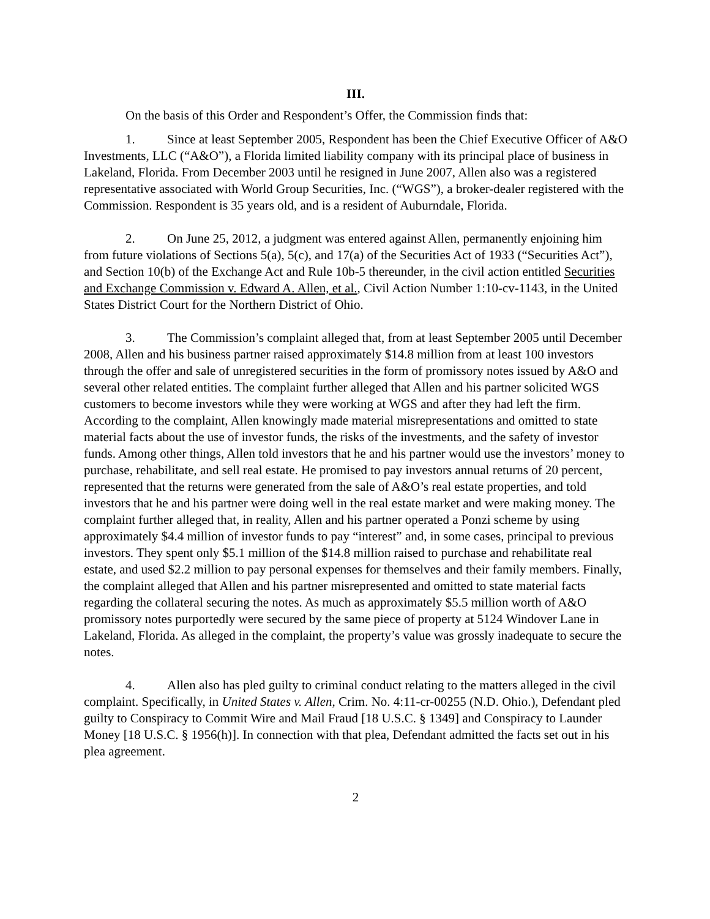III.
On the basis of this Order and Respondent’s Offer, the Commission finds that:
1. Since at least September 2005, Respondent has been the Chief Executive Officer of A&O Investments, LLC (“A&O”), a Florida limited liability company with its principal place of business in Lakeland, Florida. From December 2003 until he resigned in June 2007, Allen also was a registered representative associated with World Group Securities, Inc. (“WGS”), a broker-dealer registered with the Commission. Respondent is 35 years old, and is a resident of Auburndale, Florida.
2. On June 25, 2012, a judgment was entered against Allen, permanently enjoining him from future violations of Sections 5(a), 5(c), and 17(a) of the Securities Act of 1933 (“Securities Act”), and Section 10(b) of the Exchange Act and Rule 10b-5 thereunder, in the civil action entitled Securities and Exchange Commission v. Edward A. Allen, et al., Civil Action Number 1:10-cv-1143, in the United States District Court for the Northern District of Ohio.
3. The Commission’s complaint alleged that, from at least September 2005 until December 2008, Allen and his business partner raised approximately $14.8 million from at least 100 investors through the offer and sale of unregistered securities in the form of promissory notes issued by A&O and several other related entities. The complaint further alleged that Allen and his partner solicited WGS customers to become investors while they were working at WGS and after they had left the firm. According to the complaint, Allen knowingly made material misrepresentations and omitted to state material facts about the use of investor funds, the risks of the investments, and the safety of investor funds. Among other things, Allen told investors that he and his partner would use the investors’ money to purchase, rehabilitate, and sell real estate. He promised to pay investors annual returns of 20 percent, represented that the returns were generated from the sale of A&O’s real estate properties, and told investors that he and his partner were doing well in the real estate market and were making money. The complaint further alleged that, in reality, Allen and his partner operated a Ponzi scheme by using approximately $4.4 million of investor funds to pay “interest” and, in some cases, principal to previous investors. They spent only $5.1 million of the $14.8 million raised to purchase and rehabilitate real estate, and used $2.2 million to pay personal expenses for themselves and their family members. Finally, the complaint alleged that Allen and his partner misrepresented and omitted to state material facts regarding the collateral securing the notes. As much as approximately $5.5 million worth of A&O promissory notes purportedly were secured by the same piece of property at 5124 Windover Lane in Lakeland, Florida. As alleged in the complaint, the property’s value was grossly inadequate to secure the notes.
4. Allen also has pled guilty to criminal conduct relating to the matters alleged in the civil complaint. Specifically, in United States v. Allen, Crim. No. 4:11-cr-00255 (N.D. Ohio.), Defendant pled guilty to Conspiracy to Commit Wire and Mail Fraud [18 U.S.C. § 1349] and Conspiracy to Launder Money [18 U.S.C. § 1956(h)]. In connection with that plea, Defendant admitted the facts set out in his plea agreement.
2